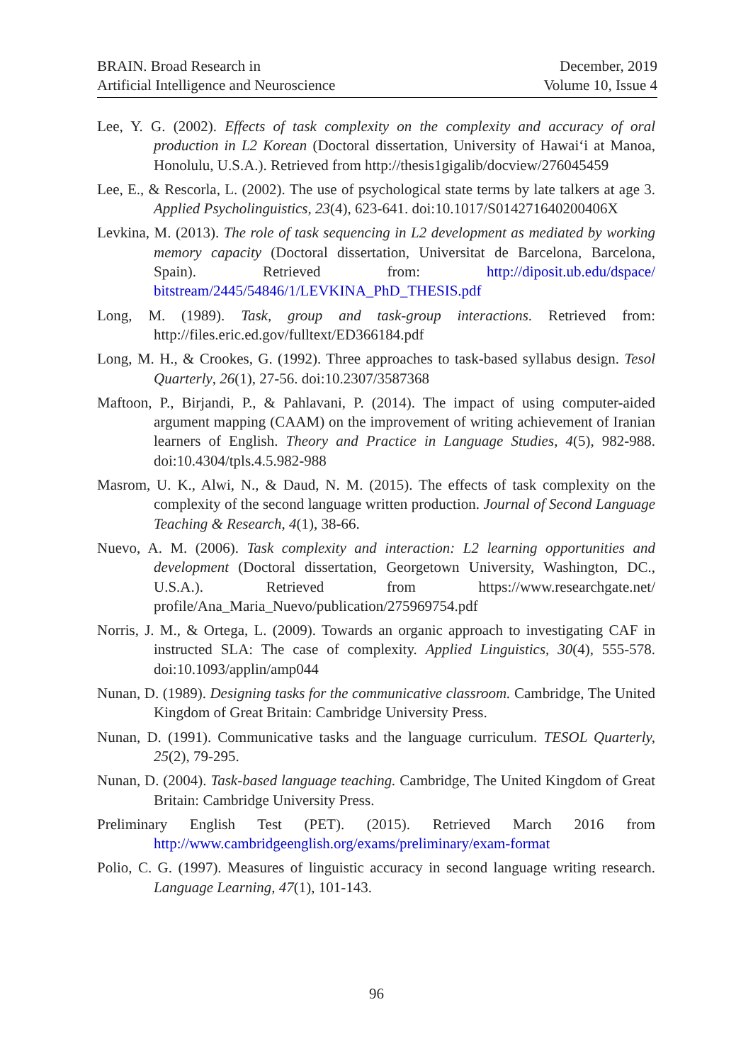BRAIN. Broad Research in
Artificial Intelligence and Neuroscience
December, 2019
Volume 10, Issue 4
Lee, Y. G. (2002). Effects of task complexity on the complexity and accuracy of oral production in L2 Korean (Doctoral dissertation, University of Hawai‘i at Manoa, Honolulu, U.S.A.). Retrieved from http://thesis1gigalib/docview/276045459
Lee, E., & Rescorla, L. (2002). The use of psychological state terms by late talkers at age 3. Applied Psycholinguistics, 23(4), 623-641. doi:10.1017/S014271640200406X
Levkina, M. (2013). The role of task sequencing in L2 development as mediated by working memory capacity (Doctoral dissertation, Universitat de Barcelona, Barcelona, Spain). Retrieved from: http://diposit.ub.edu/dspace/ bitstream/2445/54846/1/LEVKINA_PhD_THESIS.pdf
Long, M. (1989). Task, group and task-group interactions. Retrieved from: http://files.eric.ed.gov/fulltext/ED366184.pdf
Long, M. H., & Crookes, G. (1992). Three approaches to task-based syllabus design. Tesol Quarterly, 26(1), 27-56. doi:10.2307/3587368
Maftoon, P., Birjandi, P., & Pahlavani, P. (2014). The impact of using computer-aided argument mapping (CAAM) on the improvement of writing achievement of Iranian learners of English. Theory and Practice in Language Studies, 4(5), 982-988. doi:10.4304/tpls.4.5.982-988
Masrom, U. K., Alwi, N., & Daud, N. M. (2015). The effects of task complexity on the complexity of the second language written production. Journal of Second Language Teaching & Research, 4(1), 38-66.
Nuevo, A. M. (2006). Task complexity and interaction: L2 learning opportunities and development (Doctoral dissertation, Georgetown University, Washington, DC., U.S.A.). Retrieved from https://www.researchgate.net/ profile/Ana_Maria_Nuevo/publication/275969754.pdf
Norris, J. M., & Ortega, L. (2009). Towards an organic approach to investigating CAF in instructed SLA: The case of complexity. Applied Linguistics, 30(4), 555-578. doi:10.1093/applin/amp044
Nunan, D. (1989). Designing tasks for the communicative classroom. Cambridge, The United Kingdom of Great Britain: Cambridge University Press.
Nunan, D. (1991). Communicative tasks and the language curriculum. TESOL Quarterly, 25(2), 79-295.
Nunan, D. (2004). Task-based language teaching. Cambridge, The United Kingdom of Great Britain: Cambridge University Press.
Preliminary English Test (PET). (2015). Retrieved March 2016 from http://www.cambridgeenglish.org/exams/preliminary/exam-format
Polio, C. G. (1997). Measures of linguistic accuracy in second language writing research. Language Learning, 47(1), 101-143.
96